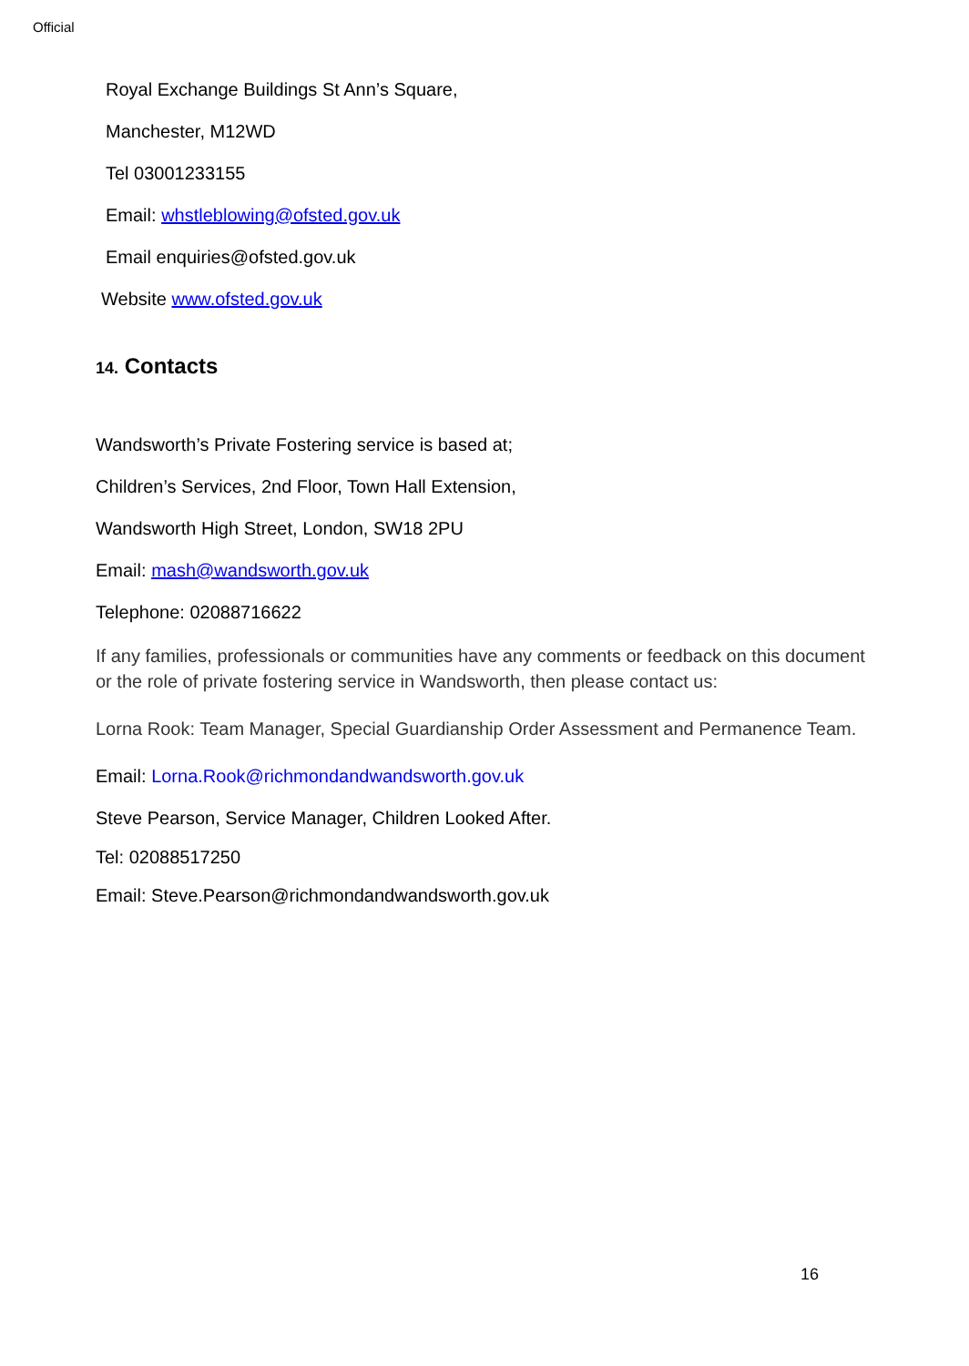Official
Royal Exchange Buildings St Ann’s Square,
Manchester, M12WD
Tel 03001233155
Email: whstleblowing@ofsted.gov.uk
Email enquiries@ofsted.gov.uk
Website www.ofsted.gov.uk
14. Contacts
Wandsworth’s Private Fostering service is based at;
Children’s Services, 2nd Floor, Town Hall Extension,
Wandsworth High Street, London, SW18 2PU
Email: mash@wandsworth.gov.uk
Telephone: 02088716622
If any families, professionals or communities have any comments or feedback on this document or the role of private fostering service in Wandsworth, then please contact us:
Lorna Rook: Team Manager, Special Guardianship Order Assessment and Permanence Team.
Email: Lorna.Rook@richmondandwandsworth.gov.uk
Steve Pearson, Service Manager, Children Looked After.
Tel: 02088517250
Email: Steve.Pearson@richmondandwandsworth.gov.uk
16